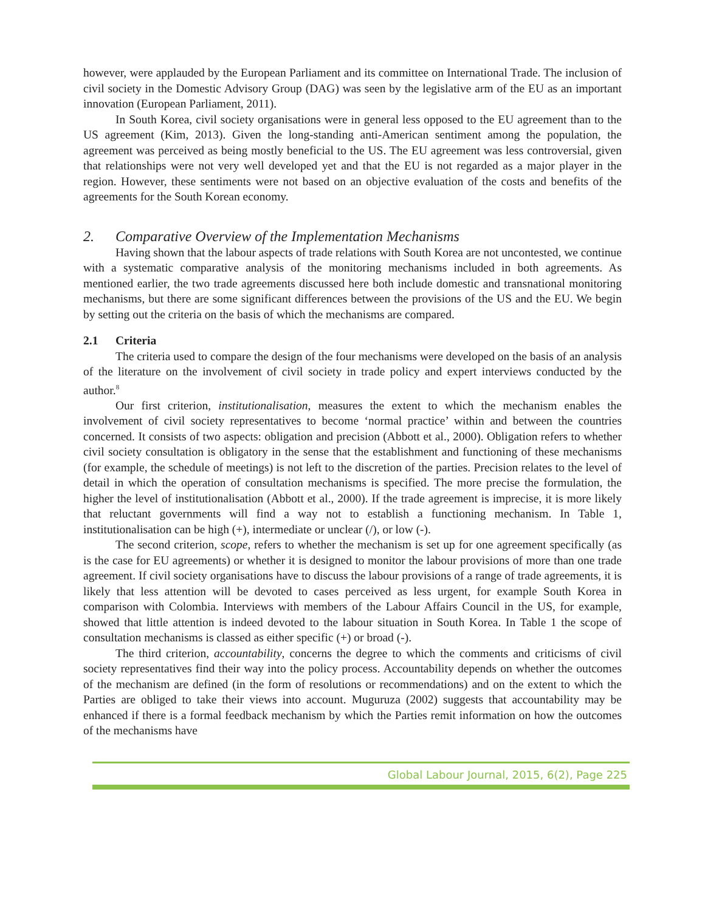however, were applauded by the European Parliament and its committee on International Trade. The inclusion of civil society in the Domestic Advisory Group (DAG) was seen by the legislative arm of the EU as an important innovation (European Parliament, 2011).
In South Korea, civil society organisations were in general less opposed to the EU agreement than to the US agreement (Kim, 2013). Given the long-standing anti-American sentiment among the population, the agreement was perceived as being mostly beneficial to the US. The EU agreement was less controversial, given that relationships were not very well developed yet and that the EU is not regarded as a major player in the region. However, these sentiments were not based on an objective evaluation of the costs and benefits of the agreements for the South Korean economy.
2. Comparative Overview of the Implementation Mechanisms
Having shown that the labour aspects of trade relations with South Korea are not uncontested, we continue with a systematic comparative analysis of the monitoring mechanisms included in both agreements. As mentioned earlier, the two trade agreements discussed here both include domestic and transnational monitoring mechanisms, but there are some significant differences between the provisions of the US and the EU. We begin by setting out the criteria on the basis of which the mechanisms are compared.
2.1 Criteria
The criteria used to compare the design of the four mechanisms were developed on the basis of an analysis of the literature on the involvement of civil society in trade policy and expert interviews conducted by the author.<sup>8</sup>
Our first criterion, institutionalisation, measures the extent to which the mechanism enables the involvement of civil society representatives to become ‘normal practice’ within and between the countries concerned. It consists of two aspects: obligation and precision (Abbott et al., 2000). Obligation refers to whether civil society consultation is obligatory in the sense that the establishment and functioning of these mechanisms (for example, the schedule of meetings) is not left to the discretion of the parties. Precision relates to the level of detail in which the operation of consultation mechanisms is specified. The more precise the formulation, the higher the level of institutionalisation (Abbott et al., 2000). If the trade agreement is imprecise, it is more likely that reluctant governments will find a way not to establish a functioning mechanism. In Table 1, institutionalisation can be high (+), intermediate or unclear (/), or low (-).
The second criterion, scope, refers to whether the mechanism is set up for one agreement specifically (as is the case for EU agreements) or whether it is designed to monitor the labour provisions of more than one trade agreement. If civil society organisations have to discuss the labour provisions of a range of trade agreements, it is likely that less attention will be devoted to cases perceived as less urgent, for example South Korea in comparison with Colombia. Interviews with members of the Labour Affairs Council in the US, for example, showed that little attention is indeed devoted to the labour situation in South Korea. In Table 1 the scope of consultation mechanisms is classed as either specific (+) or broad (-).
The third criterion, accountability, concerns the degree to which the comments and criticisms of civil society representatives find their way into the policy process. Accountability depends on whether the outcomes of the mechanism are defined (in the form of resolutions or recommendations) and on the extent to which the Parties are obliged to take their views into account. Muguruza (2002) suggests that accountability may be enhanced if there is a formal feedback mechanism by which the Parties remit information on how the outcomes of the mechanisms have
Global Labour Journal, 2015, 6(2), Page 225